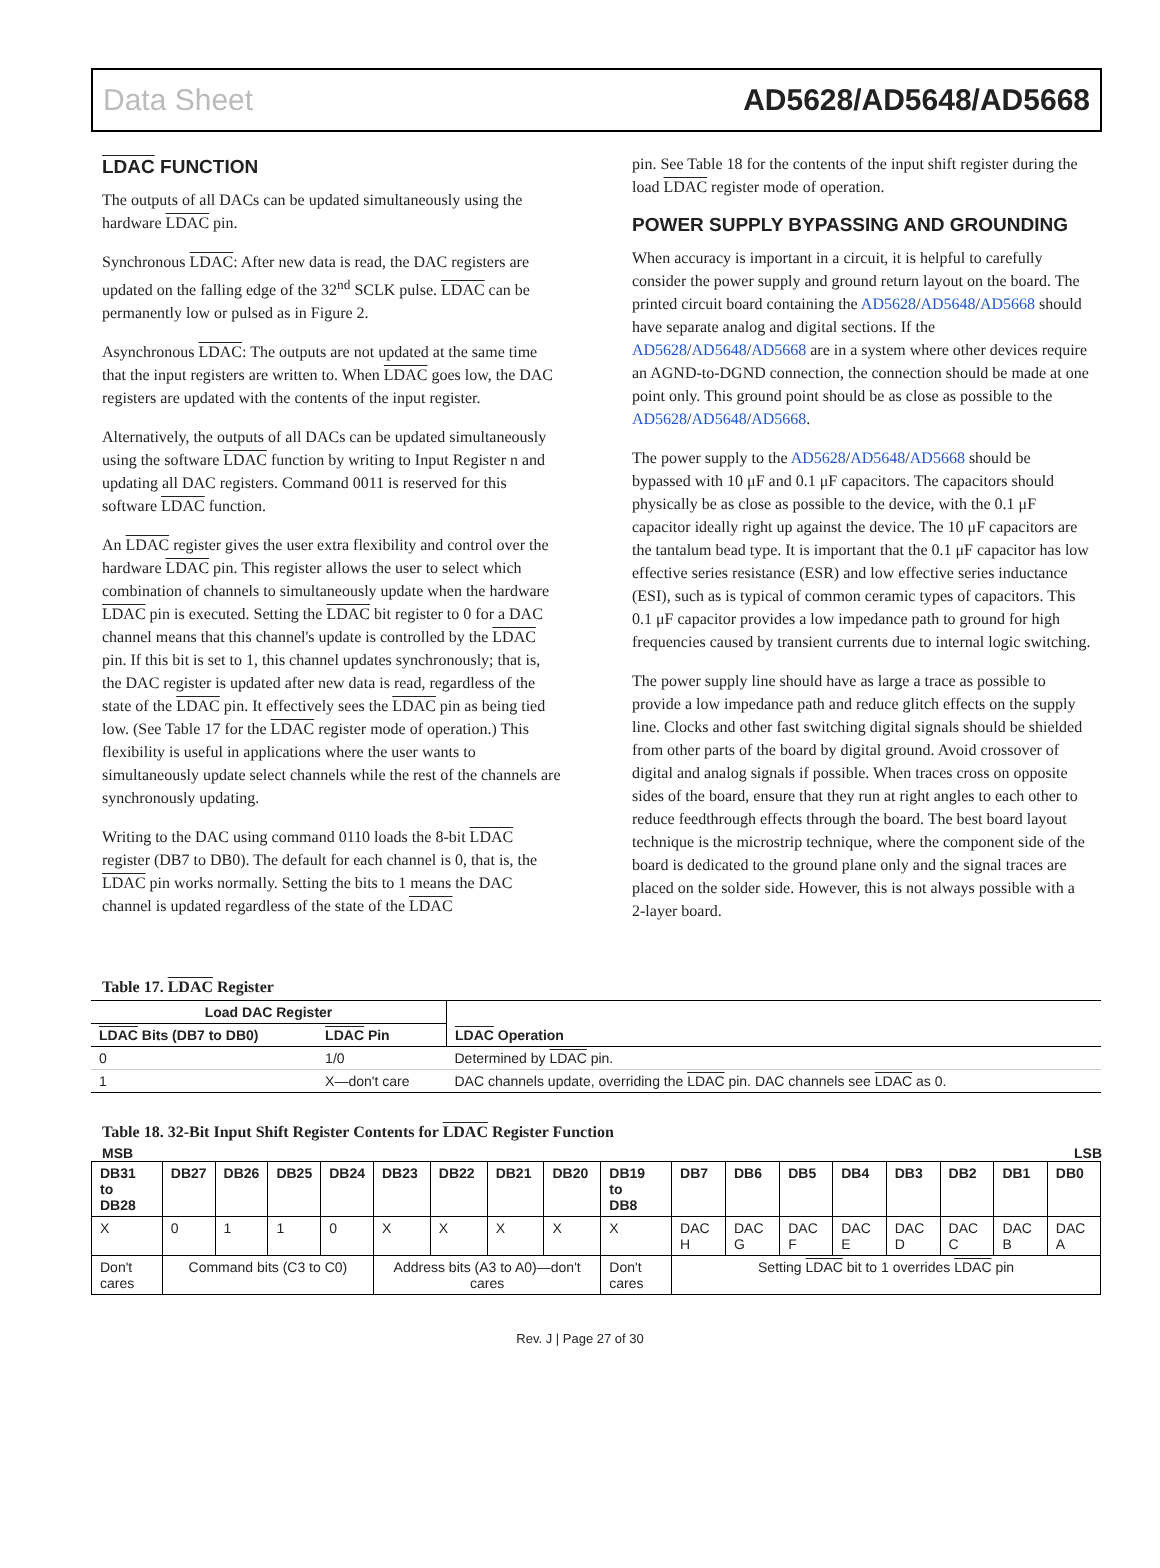Data Sheet AD5628/AD5648/AD5668
LDAC FUNCTION
The outputs of all DACs can be updated simultaneously using the hardware LDAC pin.
Synchronous LDAC: After new data is read, the DAC registers are updated on the falling edge of the 32<sup>nd</sup> SCLK pulse. LDAC can be permanently low or pulsed as in Figure 2.
Asynchronous LDAC: The outputs are not updated at the same time that the input registers are written to. When LDAC goes low, the DAC registers are updated with the contents of the input register.
Alternatively, the outputs of all DACs can be updated simultaneously using the software LDAC function by writing to Input Register n and updating all DAC registers. Command 0011 is reserved for this software LDAC function.
An LDAC register gives the user extra flexibility and control over the hardware LDAC pin. This register allows the user to select which combination of channels to simultaneously update when the hardware LDAC pin is executed. Setting the LDAC bit register to 0 for a DAC channel means that this channel's update is controlled by the LDAC pin. If this bit is set to 1, this channel updates synchronously; that is, the DAC register is updated after new data is read, regardless of the state of the LDAC pin. It effectively sees the LDAC pin as being tied low. (See Table 17 for the LDAC register mode of operation.) This flexibility is useful in applications where the user wants to simultaneously update select channels while the rest of the channels are synchronously updating.
Writing to the DAC using command 0110 loads the 8-bit LDAC register (DB7 to DB0). The default for each channel is 0, that is, the LDAC pin works normally. Setting the bits to 1 means the DAC channel is updated regardless of the state of the LDAC
pin. See Table 18 for the contents of the input shift register during the load LDAC register mode of operation.
POWER SUPPLY BYPASSING AND GROUNDING
When accuracy is important in a circuit, it is helpful to carefully consider the power supply and ground return layout on the board. The printed circuit board containing the AD5628/AD5648/AD5668 should have separate analog and digital sections. If the AD5628/AD5648/AD5668 are in a system where other devices require an AGND-to-DGND connection, the connection should be made at one point only. This ground point should be as close as possible to the AD5628/AD5648/AD5668.
The power supply to the AD5628/AD5648/AD5668 should be bypassed with 10 μF and 0.1 μF capacitors. The capacitors should physically be as close as possible to the device, with the 0.1 μF capacitor ideally right up against the device. The 10 μF capacitors are the tantalum bead type. It is important that the 0.1 μF capacitor has low effective series resistance (ESR) and low effective series inductance (ESI), such as is typical of common ceramic types of capacitors. This 0.1 μF capacitor provides a low impedance path to ground for high frequencies caused by transient currents due to internal logic switching.
The power supply line should have as large a trace as possible to provide a low impedance path and reduce glitch effects on the supply line. Clocks and other fast switching digital signals should be shielded from other parts of the board by digital ground. Avoid crossover of digital and analog signals if possible. When traces cross on opposite sides of the board, ensure that they run at right angles to each other to reduce feedthrough effects through the board. The best board layout technique is the microstrip technique, where the component side of the board is dedicated to the ground plane only and the signal traces are placed on the solder side. However, this is not always possible with a 2-layer board.
Table 17. LDAC Register
| Load DAC Register | | LDAC Operation |
| --- | --- | --- |
| LDAC Bits (DB7 to DB0) | LDAC Pin | |
| 0 | 1/0 | Determined by LDAC pin. |
| 1 | X—don't care | DAC channels update, overriding the LDAC pin. DAC channels see LDAC as 0. |
Table 18. 32-Bit Input Shift Register Contents for LDAC Register Function
MSB LSB
| DB31 to DB28 | DB27 | DB26 | DB25 | DB24 | DB23 | DB22 | DB21 | DB20 | DB19 to DB8 | DB7 | DB6 | DB5 | DB4 | DB3 | DB2 | DB1 | DB0 |
| --- | --- | --- | --- | --- | --- | --- | --- | --- | --- | --- | --- | --- | --- | --- | --- | --- | --- |
| X | 0 | 1 | 1 | 0 | X | X | X | X | X | DAC H | DAC G | DAC F | DAC E | DAC D | DAC C | DAC B | DAC A |
| Don't cares | Command bits (C3 to C0) | | | | Address bits (A3 to A0)—don't cares | | | | Don't cares | Setting LDAC bit to 1 overrides LDAC pin | | | | | | | |
Rev. J | Page 27 of 30